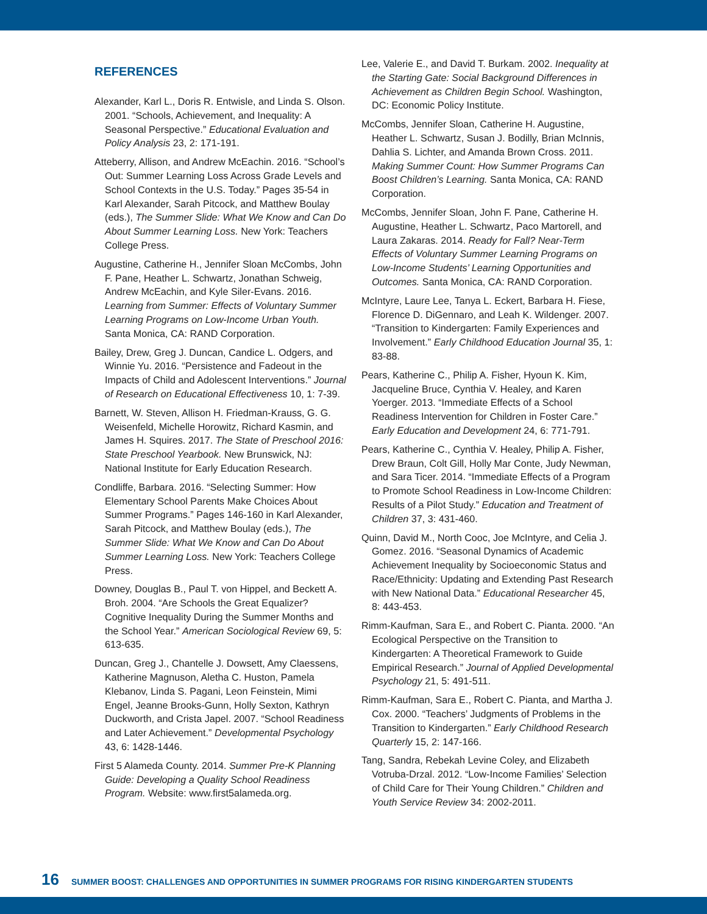REFERENCES
Alexander, Karl L., Doris R. Entwisle, and Linda S. Olson. 2001. “Schools, Achievement, and Inequality: A Seasonal Perspective.” Educational Evaluation and Policy Analysis 23, 2: 171-191.
Atteberry, Allison, and Andrew McEachin. 2016. “School’s Out: Summer Learning Loss Across Grade Levels and School Contexts in the U.S. Today.” Pages 35-54 in Karl Alexander, Sarah Pitcock, and Matthew Boulay (eds.), The Summer Slide: What We Know and Can Do About Summer Learning Loss. New York: Teachers College Press.
Augustine, Catherine H., Jennifer Sloan McCombs, John F. Pane, Heather L. Schwartz, Jonathan Schweig, Andrew McEachin, and Kyle Siler-Evans. 2016. Learning from Summer: Effects of Voluntary Summer Learning Programs on Low-Income Urban Youth. Santa Monica, CA: RAND Corporation.
Bailey, Drew, Greg J. Duncan, Candice L. Odgers, and Winnie Yu. 2016. “Persistence and Fadeout in the Impacts of Child and Adolescent Interventions.” Journal of Research on Educational Effectiveness 10, 1: 7-39.
Barnett, W. Steven, Allison H. Friedman-Krauss, G. G. Weisenfeld, Michelle Horowitz, Richard Kasmin, and James H. Squires. 2017. The State of Preschool 2016: State Preschool Yearbook. New Brunswick, NJ: National Institute for Early Education Research.
Condliffe, Barbara. 2016. “Selecting Summer: How Elementary School Parents Make Choices About Summer Programs.” Pages 146-160 in Karl Alexander, Sarah Pitcock, and Matthew Boulay (eds.), The Summer Slide: What We Know and Can Do About Summer Learning Loss. New York: Teachers College Press.
Downey, Douglas B., Paul T. von Hippel, and Beckett A. Broh. 2004. “Are Schools the Great Equalizer? Cognitive Inequality During the Summer Months and the School Year.” American Sociological Review 69, 5: 613-635.
Duncan, Greg J., Chantelle J. Dowsett, Amy Claessens, Katherine Magnuson, Aletha C. Huston, Pamela Klebanov, Linda S. Pagani, Leon Feinstein, Mimi Engel, Jeanne Brooks-Gunn, Holly Sexton, Kathryn Duckworth, and Crista Japel. 2007. “School Readiness and Later Achievement.” Developmental Psychology 43, 6: 1428-1446.
First 5 Alameda County. 2014. Summer Pre-K Planning Guide: Developing a Quality School Readiness Program. Website: www.first5alameda.org.
Lee, Valerie E., and David T. Burkam. 2002. Inequality at the Starting Gate: Social Background Differences in Achievement as Children Begin School. Washington, DC: Economic Policy Institute.
McCombs, Jennifer Sloan, Catherine H. Augustine, Heather L. Schwartz, Susan J. Bodilly, Brian McInnis, Dahlia S. Lichter, and Amanda Brown Cross. 2011. Making Summer Count: How Summer Programs Can Boost Children’s Learning. Santa Monica, CA: RAND Corporation.
McCombs, Jennifer Sloan, John F. Pane, Catherine H. Augustine, Heather L. Schwartz, Paco Martorell, and Laura Zakaras. 2014. Ready for Fall? Near-Term Effects of Voluntary Summer Learning Programs on Low-Income Students’ Learning Opportunities and Outcomes. Santa Monica, CA: RAND Corporation.
McIntyre, Laure Lee, Tanya L. Eckert, Barbara H. Fiese, Florence D. DiGennaro, and Leah K. Wildenger. 2007. “Transition to Kindergarten: Family Experiences and Involvement.” Early Childhood Education Journal 35, 1: 83-88.
Pears, Katherine C., Philip A. Fisher, Hyoun K. Kim, Jacqueline Bruce, Cynthia V. Healey, and Karen Yoerger. 2013. “Immediate Effects of a School Readiness Intervention for Children in Foster Care.” Early Education and Development 24, 6: 771-791.
Pears, Katherine C., Cynthia V. Healey, Philip A. Fisher, Drew Braun, Colt Gill, Holly Mar Conte, Judy Newman, and Sara Ticer. 2014. “Immediate Effects of a Program to Promote School Readiness in Low-Income Children: Results of a Pilot Study.” Education and Treatment of Children 37, 3: 431-460.
Quinn, David M., North Cooc, Joe McIntyre, and Celia J. Gomez. 2016. “Seasonal Dynamics of Academic Achievement Inequality by Socioeconomic Status and Race/Ethnicity: Updating and Extending Past Research with New National Data.” Educational Researcher 45, 8: 443-453.
Rimm-Kaufman, Sara E., and Robert C. Pianta. 2000. “An Ecological Perspective on the Transition to Kindergarten: A Theoretical Framework to Guide Empirical Research.” Journal of Applied Developmental Psychology 21, 5: 491-511.
Rimm-Kaufman, Sara E., Robert C. Pianta, and Martha J. Cox. 2000. “Teachers’ Judgments of Problems in the Transition to Kindergarten.” Early Childhood Research Quarterly 15, 2: 147-166.
Tang, Sandra, Rebekah Levine Coley, and Elizabeth Votruba-Drzal. 2012. “Low-Income Families’ Selection of Child Care for Their Young Children.” Children and Youth Service Review 34: 2002-2011.
16 SUMMER BOOST: CHALLENGES AND OPPORTUNITIES IN SUMMER PROGRAMS FOR RISING KINDERGARTEN STUDENTS